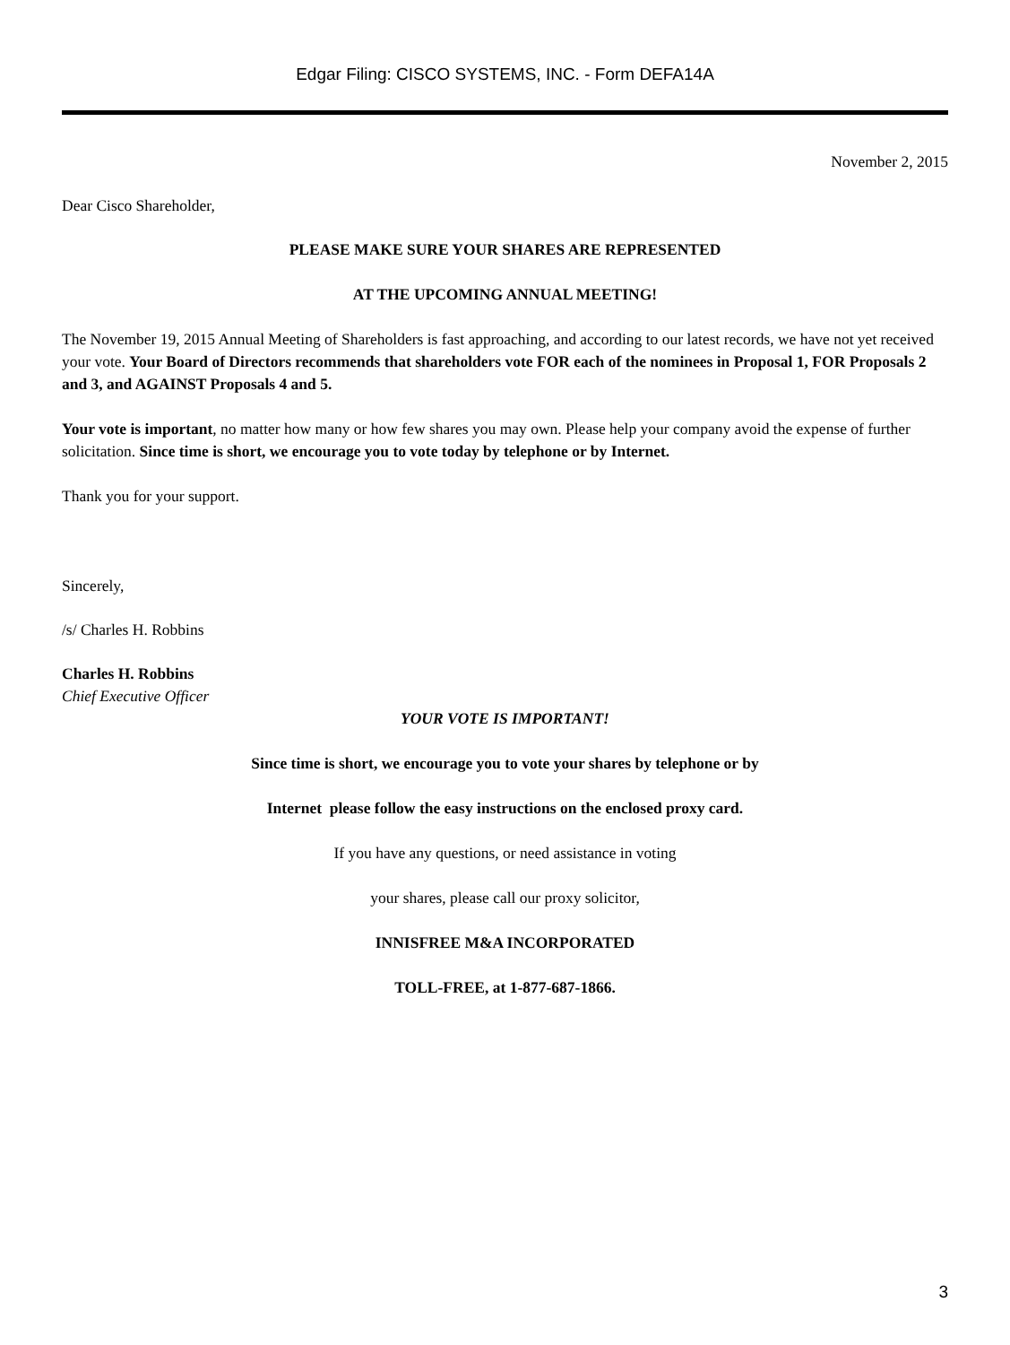Edgar Filing: CISCO SYSTEMS, INC. - Form DEFA14A
November 2, 2015
Dear Cisco Shareholder,
PLEASE MAKE SURE YOUR SHARES ARE REPRESENTED
AT THE UPCOMING ANNUAL MEETING!
The November 19, 2015 Annual Meeting of Shareholders is fast approaching, and according to our latest records, we have not yet received your vote. Your Board of Directors recommends that shareholders vote FOR each of the nominees in Proposal 1, FOR Proposals 2 and 3, and AGAINST Proposals 4 and 5.
Your vote is important, no matter how many or how few shares you may own. Please help your company avoid the expense of further solicitation. Since time is short, we encourage you to vote today by telephone or by Internet.
Thank you for your support.
Sincerely,
/s/ Charles H. Robbins
Charles H. Robbins
Chief Executive Officer
YOUR VOTE IS IMPORTANT!
Since time is short, we encourage you to vote your shares by telephone or by
Internet please follow the easy instructions on the enclosed proxy card.
If you have any questions, or need assistance in voting
your shares, please call our proxy solicitor,
INNISFREE M&A INCORPORATED
TOLL-FREE, at 1-877-687-1866.
3